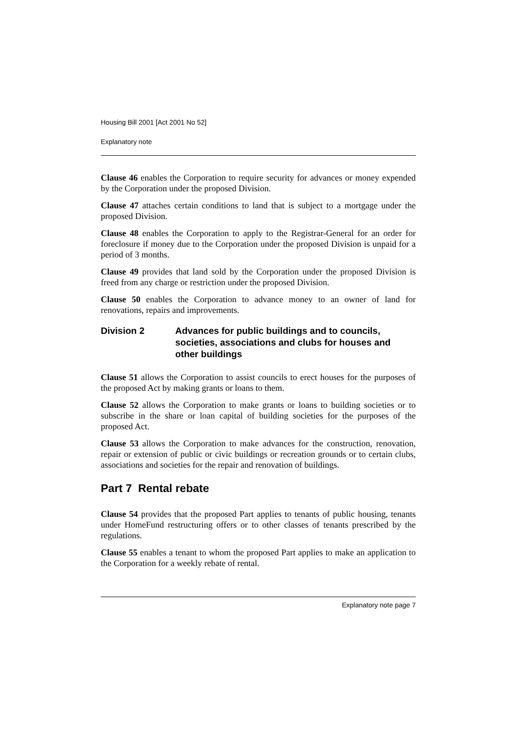Housing Bill 2001 [Act 2001 No 52]
Explanatory note
Clause 46 enables the Corporation to require security for advances or money expended by the Corporation under the proposed Division.
Clause 47 attaches certain conditions to land that is subject to a mortgage under the proposed Division.
Clause 48 enables the Corporation to apply to the Registrar-General for an order for foreclosure if money due to the Corporation under the proposed Division is unpaid for a period of 3 months.
Clause 49 provides that land sold by the Corporation under the proposed Division is freed from any charge or restriction under the proposed Division.
Clause 50 enables the Corporation to advance money to an owner of land for renovations, repairs and improvements.
Division 2 Advances for public buildings and to councils, societies, associations and clubs for houses and other buildings
Clause 51 allows the Corporation to assist councils to erect houses for the purposes of the proposed Act by making grants or loans to them.
Clause 52 allows the Corporation to make grants or loans to building societies or to subscribe in the share or loan capital of building societies for the purposes of the proposed Act.
Clause 53 allows the Corporation to make advances for the construction, renovation, repair or extension of public or civic buildings or recreation grounds or to certain clubs, associations and societies for the repair and renovation of buildings.
Part 7 Rental rebate
Clause 54 provides that the proposed Part applies to tenants of public housing, tenants under HomeFund restructuring offers or to other classes of tenants prescribed by the regulations.
Clause 55 enables a tenant to whom the proposed Part applies to make an application to the Corporation for a weekly rebate of rental.
Explanatory note page 7